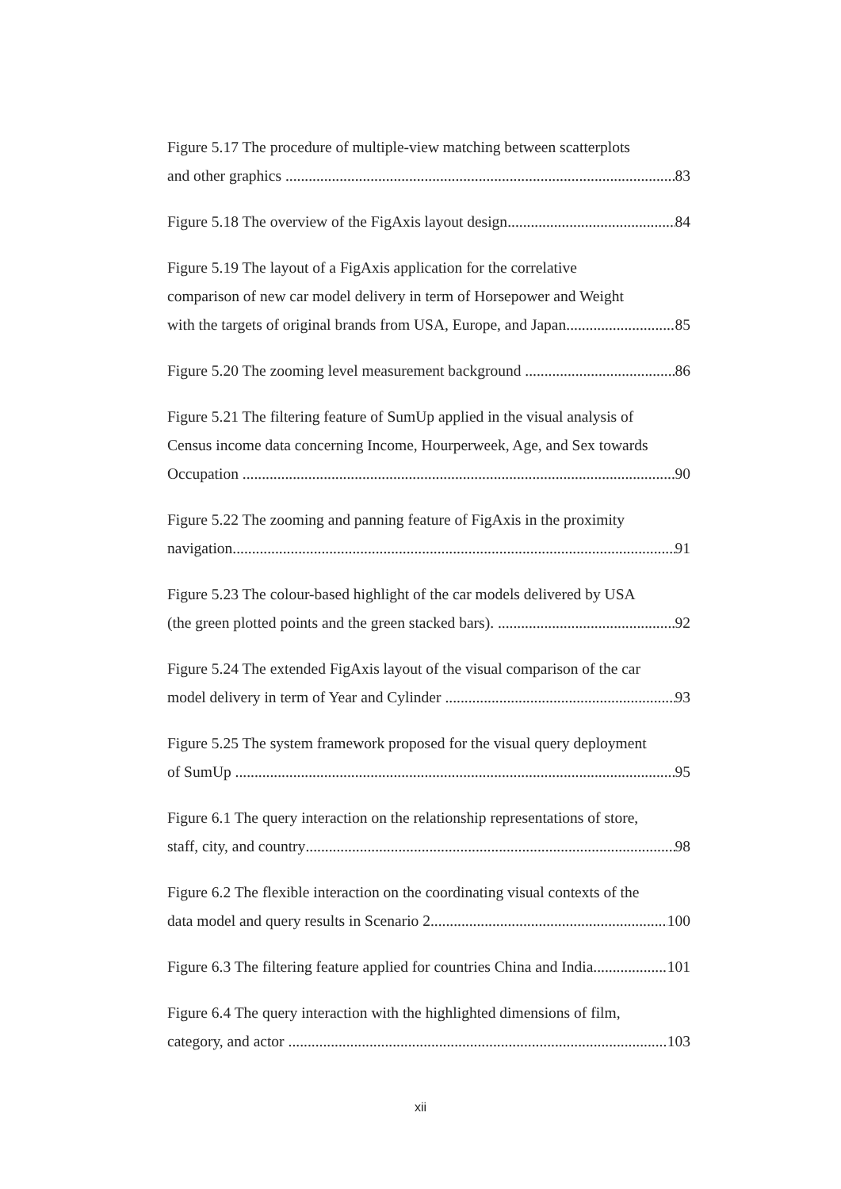Figure 5.17 The procedure of multiple-view matching between scatterplots
and other graphics 83
Figure 5.18 The overview of the FigAxis layout design 84
Figure 5.19 The layout of a FigAxis application for the correlative
comparison of new car model delivery in term of Horsepower and Weight
with the targets of original brands from USA, Europe, and Japan. 85
Figure 5.20 The zooming level measurement background 86
Figure 5.21 The filtering feature of SumUp applied in the visual analysis of
Census income data concerning Income, Hourperweek, Age, and Sex towards
Occupation 90
Figure 5.22 The zooming and panning feature of FigAxis in the proximity
navigation 91
Figure 5.23 The colour-based highlight of the car models delivered by USA
(the green plotted points and the green stacked bars). 92
Figure 5.24 The extended FigAxis layout of the visual comparison of the car
model delivery in term of Year and Cylinder 93
Figure 5.25 The system framework proposed for the visual query deployment
of SumUp 95
Figure 6.1 The query interaction on the relationship representations of store,
staff, city, and country 98
Figure 6.2 The flexible interaction on the coordinating visual contexts of the
data model and query results in Scenario 2 100
Figure 6.3 The filtering feature applied for countries China and India 101
Figure 6.4 The query interaction with the highlighted dimensions of film,
category, and actor 103
xii